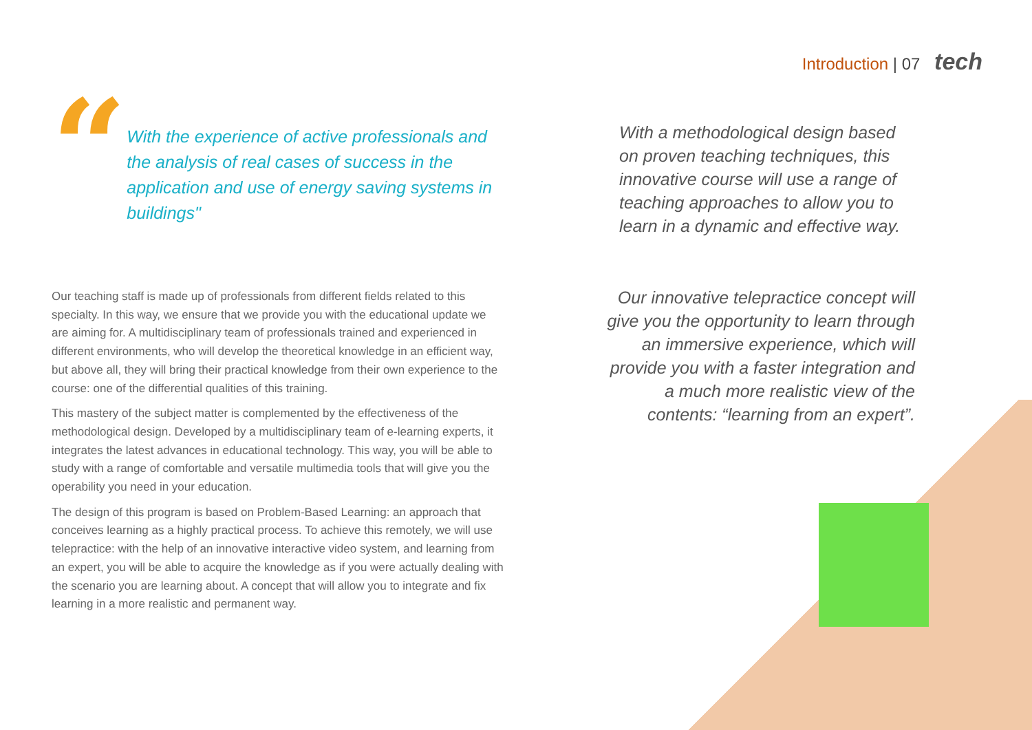Introduction | 07 tech
“
With the experience of active professionals and the analysis of real cases of success in the application and use of energy saving systems in buildings"
Our teaching staff is made up of professionals from different fields related to this specialty. In this way, we ensure that we provide you with the educational update we are aiming for. A multidisciplinary team of professionals trained and experienced in different environments, who will develop the theoretical knowledge in an efficient way, but above all, they will bring their practical knowledge from their own experience to the course: one of the differential qualities of this training.
This mastery of the subject matter is complemented by the effectiveness of the methodological design. Developed by a multidisciplinary team of e-learning experts, it integrates the latest advances in educational technology. This way, you will be able to study with a range of comfortable and versatile multimedia tools that will give you the operability you need in your education.
The design of this program is based on Problem-Based Learning: an approach that conceives learning as a highly practical process. To achieve this remotely, we will use telepractice: with the help of an innovative interactive video system, and learning from an expert, you will be able to acquire the knowledge as if you were actually dealing with the scenario you are learning about. A concept that will allow you to integrate and fix learning in a more realistic and permanent way.
With a methodological design based on proven teaching techniques, this innovative course will use a range of teaching approaches to allow you to learn in a dynamic and effective way.
Our innovative telepractice concept will give you the opportunity to learn through an immersive experience, which will provide you with a faster integration and a much more realistic view of the contents: “learning from an expert”.